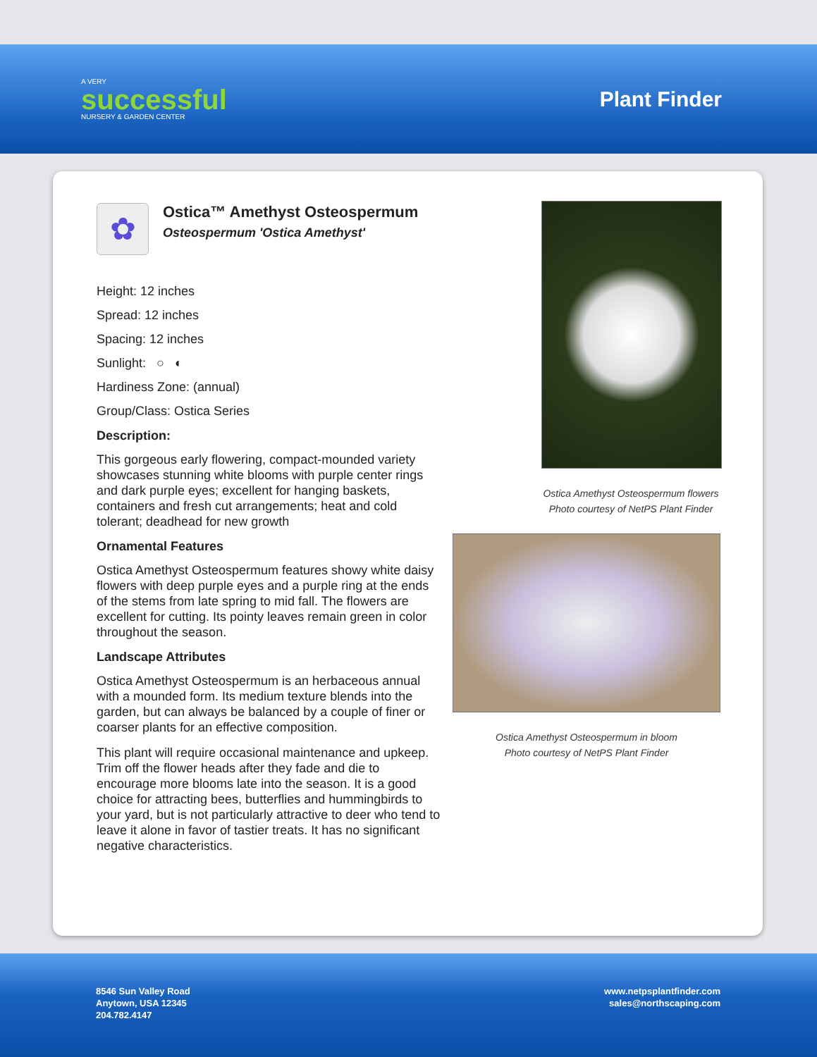A VERY
successful
NURSERY & GARDEN CENTER
Plant Finder
✿
Ostica™ Amethyst Osteospermum
Osteospermum 'Ostica Amethyst'
Height: 12 inches
Spread: 12 inches
Spacing: 12 inches
Sunlight: ○ ◐
Hardiness Zone: (annual)
Group/Class: Ostica Series
Description:
This gorgeous early flowering, compact-mounded variety showcases stunning white blooms with purple center rings and dark purple eyes; excellent for hanging baskets, containers and fresh cut arrangements; heat and cold tolerant; deadhead for new growth
Ornamental Features
Ostica Amethyst Osteospermum features showy white daisy flowers with deep purple eyes and a purple ring at the ends of the stems from late spring to mid fall. The flowers are excellent for cutting. Its pointy leaves remain green in color throughout the season.
Landscape Attributes
Ostica Amethyst Osteospermum is an herbaceous annual with a mounded form. Its medium texture blends into the garden, but can always be balanced by a couple of finer or coarser plants for an effective composition.
This plant will require occasional maintenance and upkeep. Trim off the flower heads after they fade and die to encourage more blooms late into the season. It is a good choice for attracting bees, butterflies and hummingbirds to your yard, but is not particularly attractive to deer who tend to leave it alone in favor of tastier treats. It has no significant negative characteristics.
Ostica Amethyst Osteospermum flowers
Photo courtesy of NetPS Plant Finder
Ostica Amethyst Osteospermum in bloom
Photo courtesy of NetPS Plant Finder
8546 Sun Valley Road
Anytown, USA 12345
204.782.4147
www.netpsplantfinder.com
sales@northscaping.com